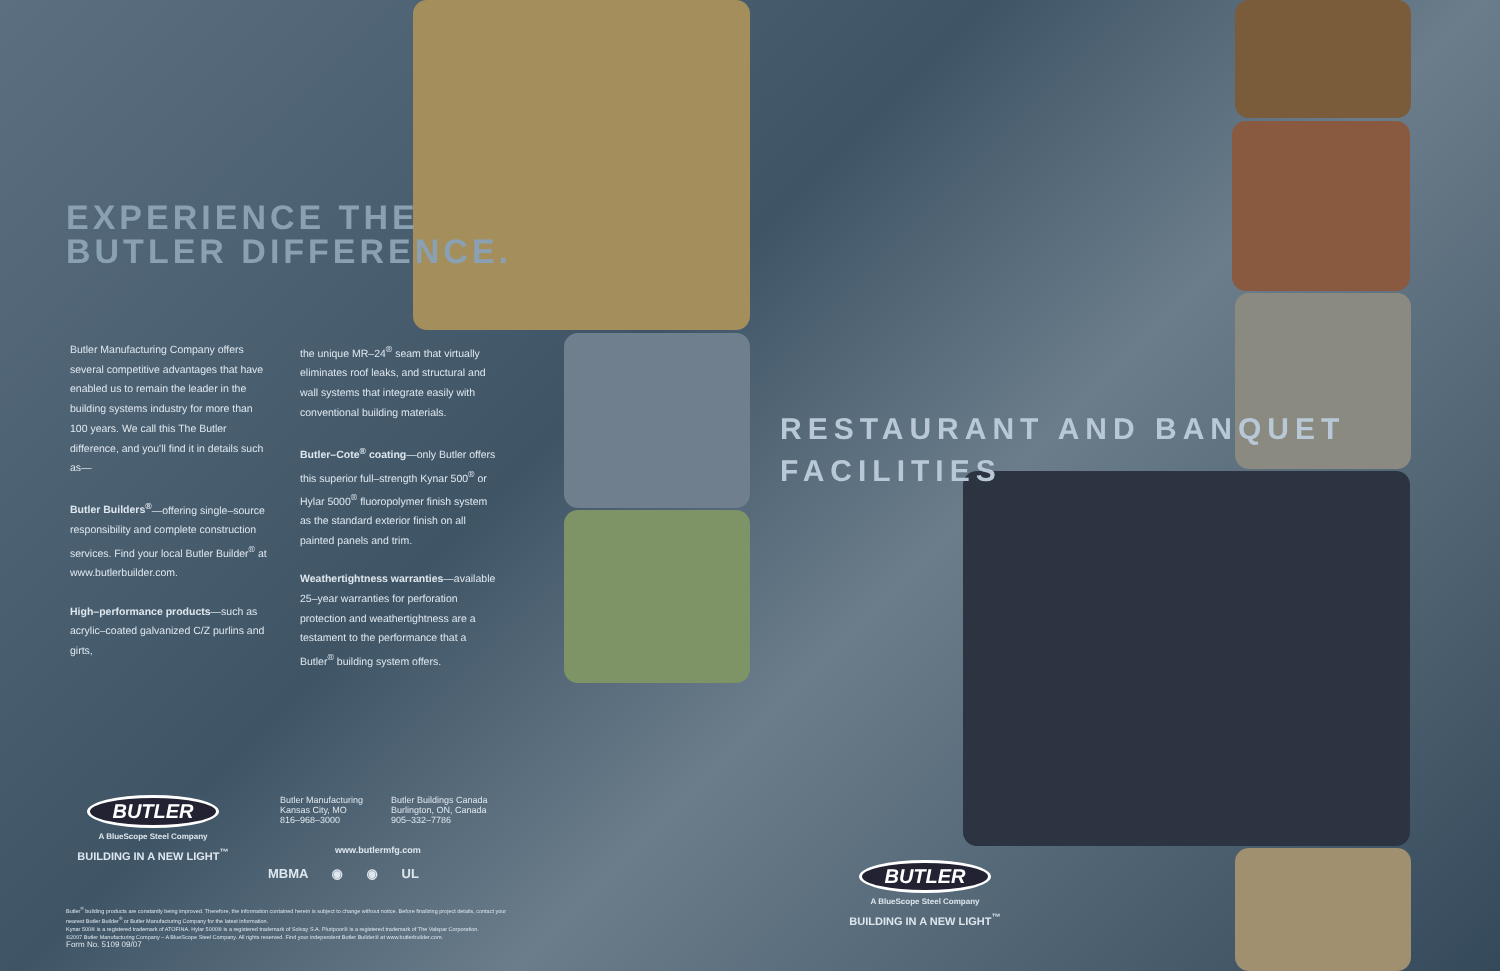EXPERIENCE THE
BUTLER DIFFERENCE.
Butler Manufacturing Company offers several competitive advantages that have enabled us to remain the leader in the building systems industry for more than 100 years. We call this The Butler difference, and you'll find it in details such as—
Butler Builders<sup>®</sup>—offering single–source responsibility and complete construction services. Find your local Butler Builder<sup>®</sup> at www.butlerbuilder.com.
High–performance products—such as acrylic–coated galvanized C/Z purlins and girts,
the unique MR–24<sup>®</sup> seam that virtually eliminates roof leaks, and structural and wall systems that integrate easily with conventional building materials.
Butler–Cote<sup>®</sup> coating—only Butler offers this superior full–strength Kynar 500<sup>®</sup> or Hylar 5000<sup>®</sup> fluoropolymer finish system as the standard exterior finish on all painted panels and trim.
Weathertightness warranties—available 25–year warranties for perforation protection and weathertightness are a testament to the performance that a Butler<sup>®</sup> building system offers.
BUTLER
A BlueScope Steel Company
BUILDING IN A NEW LIGHT<sup>™</sup>
Butler Manufacturing
Kansas City, MO
816–968–3000
Butler Buildings Canada
Burlington, ON, Canada
905–332–7786
www.butlermfg.com
MBMA ◉ ◉ UL
Butler<sup>®</sup> building products are constantly being improved. Therefore, the information contained herein is subject to change without notice. Before finalizing project details, contact your nearest Butler Builder<sup>®</sup> or Butler Manufacturing Company for the latest information.
Kynar 500® is a registered trademark of ATOFINA. Hylar 5000® is a registered trademark of Solvay S.A. Pluripoor® is a registered trademark of The Valspar Corporation.
©2007 Butler Manufacturing Company – A BlueScope Steel Company. All rights reserved. Find your independent Butler Builder® at www.butlerbuilder.com.
Form No. 5109 09/07
RESTAURANT AND BANQUET
FACILITIES
BUTLER
A BlueScope Steel Company
BUILDING IN A NEW LIGHT<sup>™</sup>